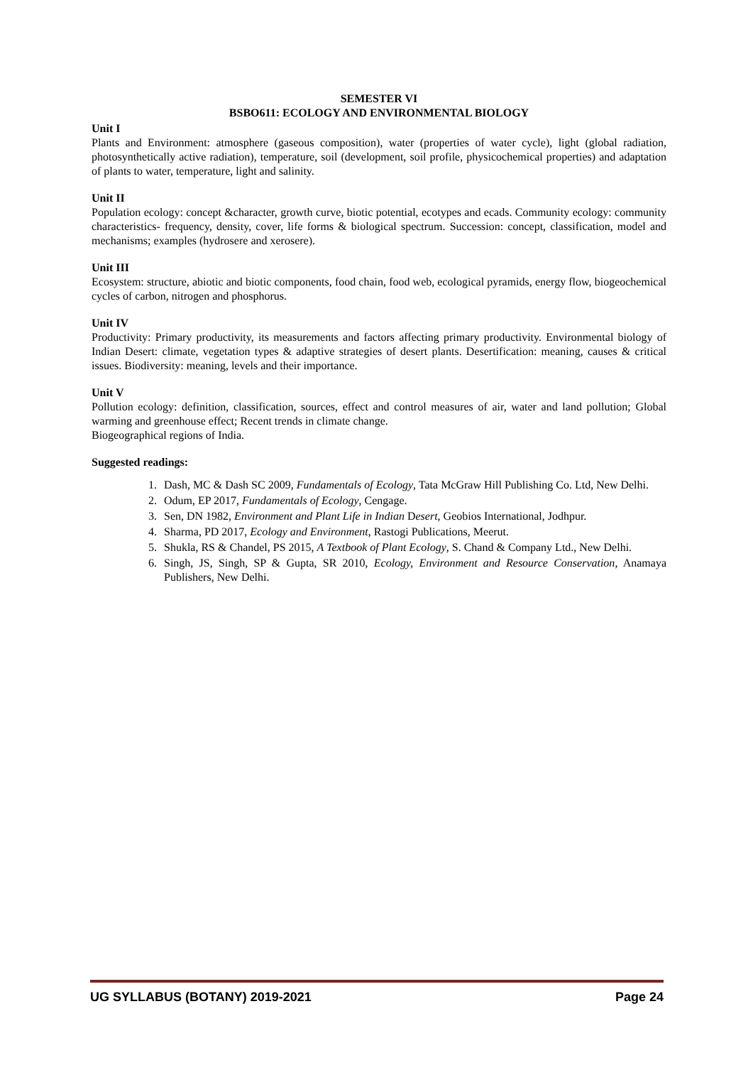SEMESTER VI
BSBO611: ECOLOGY AND ENVIRONMENTAL BIOLOGY
Unit I
Plants and Environment: atmosphere (gaseous composition), water (properties of water cycle), light (global radiation, photosynthetically active radiation), temperature, soil (development, soil profile, physicochemical properties) and adaptation of plants to water, temperature, light and salinity.
Unit II
Population ecology: concept &character, growth curve, biotic potential, ecotypes and ecads. Community ecology: community characteristics- frequency, density, cover, life forms & biological spectrum. Succession: concept, classification, model and mechanisms; examples (hydrosere and xerosere).
Unit III
Ecosystem: structure, abiotic and biotic components, food chain, food web, ecological pyramids, energy flow, biogeochemical cycles of carbon, nitrogen and phosphorus.
Unit IV
Productivity: Primary productivity, its measurements and factors affecting primary productivity. Environmental biology of Indian Desert: climate, vegetation types & adaptive strategies of desert plants. Desertification: meaning, causes & critical issues. Biodiversity: meaning, levels and their importance.
Unit V
Pollution ecology: definition, classification, sources, effect and control measures of air, water and land pollution; Global warming and greenhouse effect; Recent trends in climate change.
Biogeographical regions of India.
Suggested readings:
1. Dash, MC & Dash SC 2009, Fundamentals of Ecology, Tata McGraw Hill Publishing Co. Ltd, New Delhi.
2. Odum, EP 2017, Fundamentals of Ecology, Cengage.
3. Sen, DN 1982, Environment and Plant Life in Indian Desert, Geobios International, Jodhpur.
4. Sharma, PD 2017, Ecology and Environment, Rastogi Publications, Meerut.
5. Shukla, RS & Chandel, PS 2015, A Textbook of Plant Ecology, S. Chand & Company Ltd., New Delhi.
6. Singh, JS, Singh, SP & Gupta, SR 2010, Ecology, Environment and Resource Conservation, Anamaya Publishers, New Delhi.
UG SYLLABUS (BOTANY) 2019-2021 Page 24